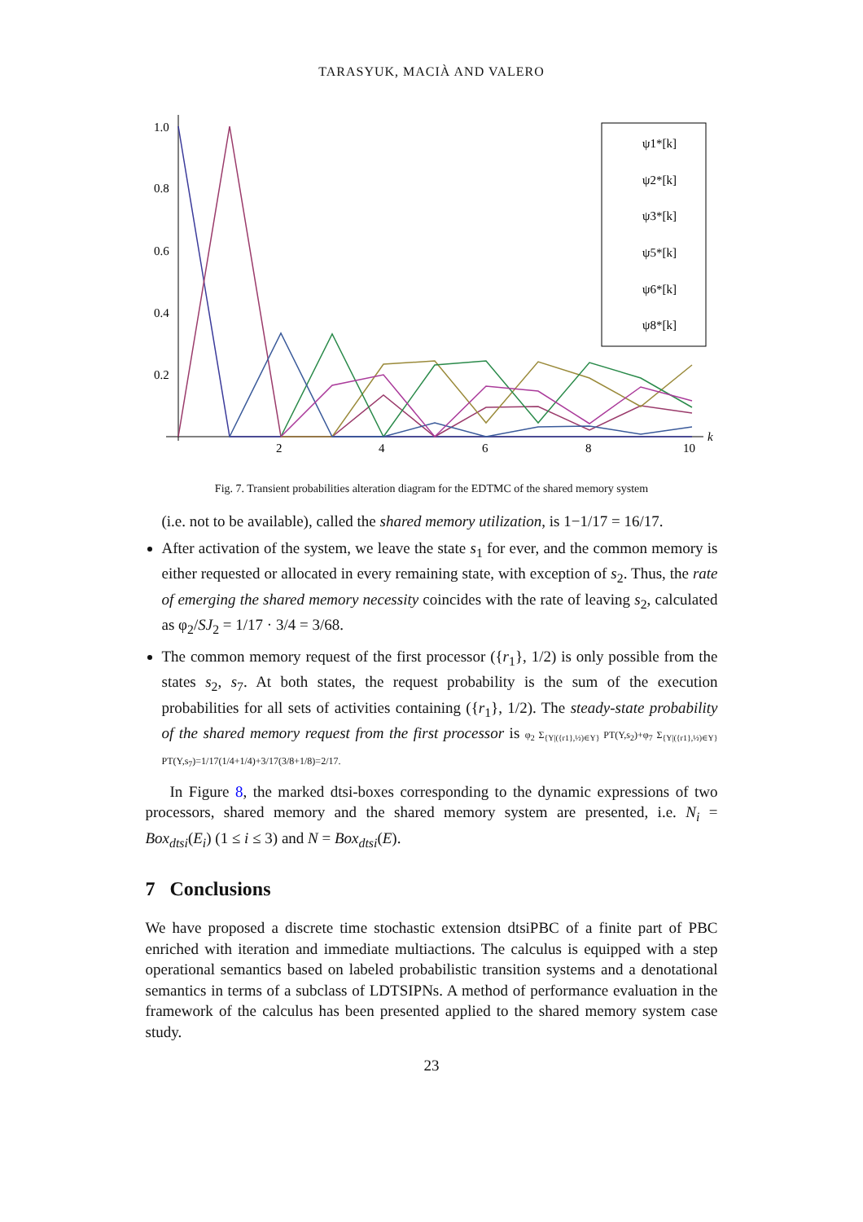TARASYUK, MACIÀ AND VALERO
1.0
0.8
0.6
0.4
0.2
2
4
6
8
10
k
ψ1*[k]
ψ2*[k]
ψ3*[k]
ψ5*[k]
ψ6*[k]
ψ8*[k]
Fig. 7. Transient probabilities alteration diagram for the EDTMC of the shared memory system
(i.e. not to be available), called the shared memory utilization, is 1−1/17 = 16/17.
After activation of the system, we leave the state s<sub>1</sub> for ever, and the common memory is either requested or allocated in every remaining state, with exception of s<sub>2</sub>. Thus, the rate of emerging the shared memory necessity coincides with the rate of leaving s<sub>2</sub>, calculated as φ<sub>2</sub>/SJ<sub>2</sub> = 1/17 · 3/4 = 3/68.
The common memory request of the first processor ({r<sub>1</sub>}, 1/2) is only possible from the states s<sub>2</sub>, s<sub>7</sub>. At both states, the request probability is the sum of the execution probabilities for all sets of activities containing ({r<sub>1</sub>}, 1/2). The steady-state probability of the shared memory request from the first processor is φ<sub>2</sub> Σ<sub>{Υ|({r1},½)∈Υ}</sub> PT(Υ,s<sub>2</sub>)+φ<sub>7</sub> Σ<sub>{Υ|({r1},½)∈Υ}</sub> PT(Υ,s<sub>7</sub>)=1/17(1/4+1/4)+3/17(3/8+1/8)=2/17.
In Figure 8, the marked dtsi-boxes corresponding to the dynamic expressions of two processors, shared memory and the shared memory system are presented, i.e. N<sub>i</sub> = Box<sub>dtsi</sub>(E<sub>i</sub>) (1 ≤ i ≤ 3) and N = Box<sub>dtsi</sub>(E).
7 Conclusions
We have proposed a discrete time stochastic extension dtsiPBC of a finite part of PBC enriched with iteration and immediate multiactions. The calculus is equipped with a step operational semantics based on labeled probabilistic transition systems and a denotational semantics in terms of a subclass of LDTSIPNs. A method of performance evaluation in the framework of the calculus has been presented applied to the shared memory system case study.
23